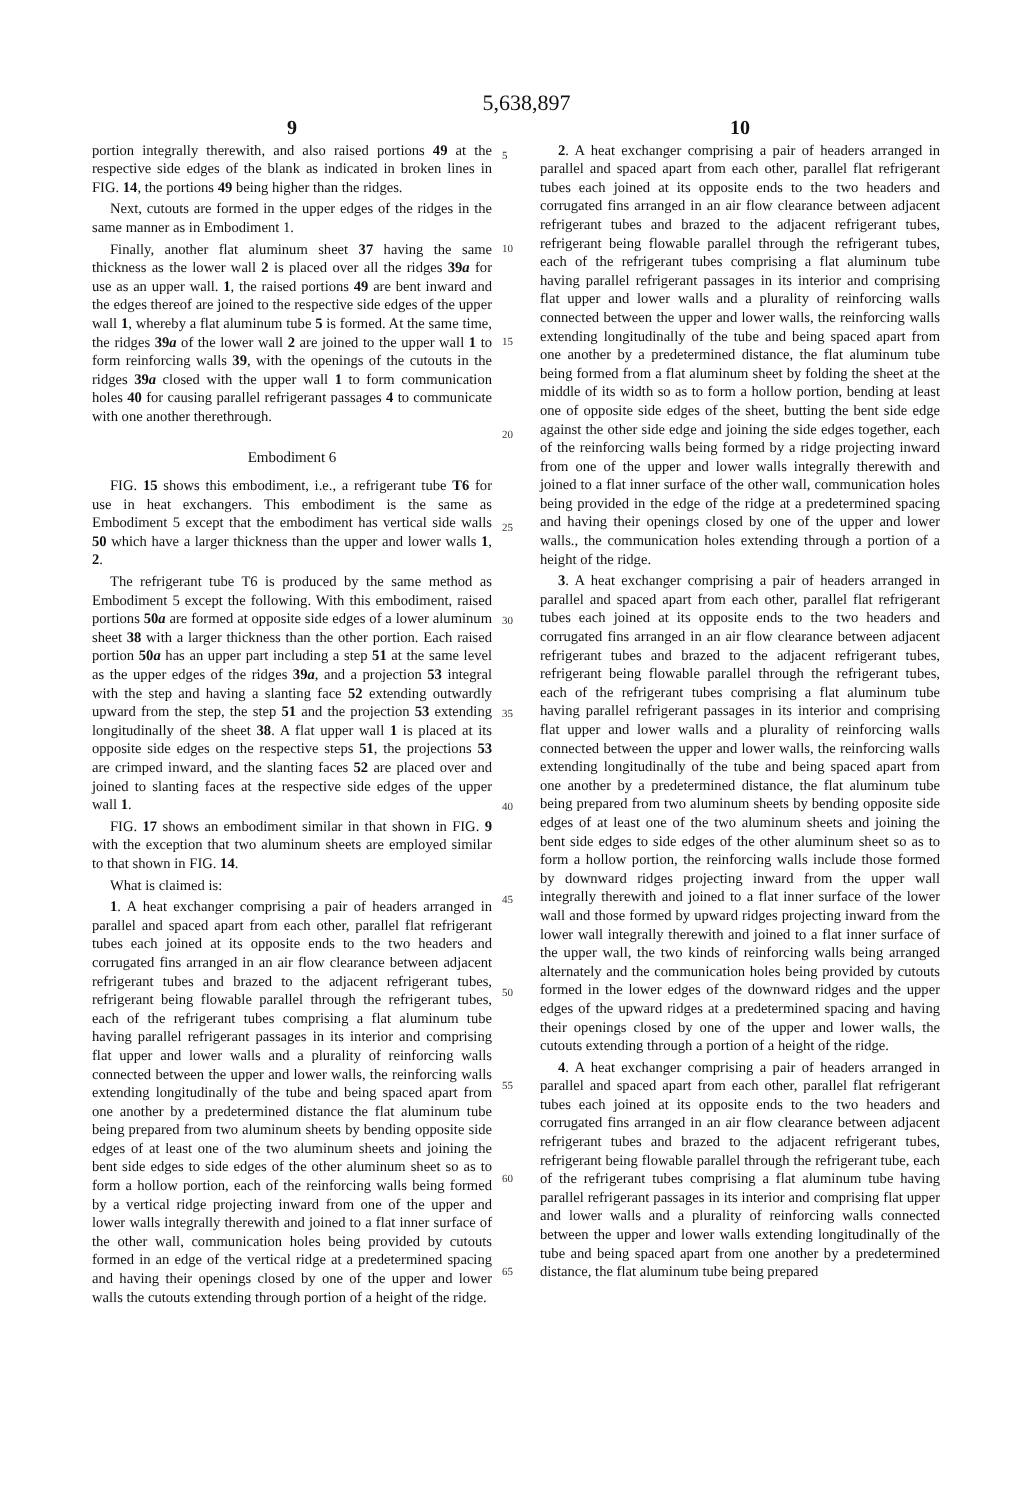5,638,897
9
portion integrally therewith, and also raised portions 49 at the respective side edges of the blank as indicated in broken lines in FIG. 14, the portions 49 being higher than the ridges.
Next, cutouts are formed in the upper edges of the ridges in the same manner as in Embodiment 1.
Finally, another flat aluminum sheet 37 having the same thickness as the lower wall 2 is placed over all the ridges 39a for use as an upper wall. 1, the raised portions 49 are bent inward and the edges thereof are joined to the respective side edges of the upper wall 1, whereby a flat aluminum tube 5 is formed. At the same time, the ridges 39a of the lower wall 2 are joined to the upper wall 1 to form reinforcing walls 39, with the openings of the cutouts in the ridges 39a closed with the upper wall 1 to form communication holes 40 for causing parallel refrigerant passages 4 to communicate with one another therethrough.
Embodiment 6
FIG. 15 shows this embodiment, i.e., a refrigerant tube T6 for use in heat exchangers. This embodiment is the same as Embodiment 5 except that the embodiment has vertical side walls 50 which have a larger thickness than the upper and lower walls 1, 2.
The refrigerant tube T6 is produced by the same method as Embodiment 5 except the following. With this embodiment, raised portions 50a are formed at opposite side edges of a lower aluminum sheet 38 with a larger thickness than the other portion. Each raised portion 50a has an upper part including a step 51 at the same level as the upper edges of the ridges 39a, and a projection 53 integral with the step and having a slanting face 52 extending outwardly upward from the step, the step 51 and the projection 53 extending longitudinally of the sheet 38. A flat upper wall 1 is placed at its opposite side edges on the respective steps 51, the projections 53 are crimped inward, and the slanting faces 52 are placed over and joined to slanting faces at the respective side edges of the upper wall 1.
FIG. 17 shows an embodiment similar in that shown in FIG. 9 with the exception that two aluminum sheets are employed similar to that shown in FIG. 14.
What is claimed is:
1. A heat exchanger comprising a pair of headers arranged in parallel and spaced apart from each other, parallel flat refrigerant tubes each joined at its opposite ends to the two headers and corrugated fins arranged in an air flow clearance between adjacent refrigerant tubes and brazed to the adjacent refrigerant tubes, refrigerant being flowable parallel through the refrigerant tubes, each of the refrigerant tubes comprising a flat aluminum tube having parallel refrigerant passages in its interior and comprising flat upper and lower walls and a plurality of reinforcing walls connected between the upper and lower walls, the reinforcing walls extending longitudinally of the tube and being spaced apart from one another by a predetermined distance the flat aluminum tube being prepared from two aluminum sheets by bending opposite side edges of at least one of the two aluminum sheets and joining the bent side edges to side edges of the other aluminum sheet so as to form a hollow portion, each of the reinforcing walls being formed by a vertical ridge projecting inward from one of the upper and lower walls integrally therewith and joined to a flat inner surface of the other wall, communication holes being provided by cutouts formed in an edge of the vertical ridge at a predetermined spacing and having their openings closed by one of the upper and lower walls the cutouts extending through portion of a height of the ridge.
5
10
15
20
25
30
35
40
45
50
55
60
65
10
2. A heat exchanger comprising a pair of headers arranged in parallel and spaced apart from each other, parallel flat refrigerant tubes each joined at its opposite ends to the two headers and corrugated fins arranged in an air flow clearance between adjacent refrigerant tubes and brazed to the adjacent refrigerant tubes, refrigerant being flowable parallel through the refrigerant tubes, each of the refrigerant tubes comprising a flat aluminum tube having parallel refrigerant passages in its interior and comprising flat upper and lower walls and a plurality of reinforcing walls connected between the upper and lower walls, the reinforcing walls extending longitudinally of the tube and being spaced apart from one another by a predetermined distance, the flat aluminum tube being formed from a flat aluminum sheet by folding the sheet at the middle of its width so as to form a hollow portion, bending at least one of opposite side edges of the sheet, butting the bent side edge against the other side edge and joining the side edges together, each of the reinforcing walls being formed by a ridge projecting inward from one of the upper and lower walls integrally therewith and joined to a flat inner surface of the other wall, communication holes being provided in the edge of the ridge at a predetermined spacing and having their openings closed by one of the upper and lower walls., the communication holes extending through a portion of a height of the ridge.
3. A heat exchanger comprising a pair of headers arranged in parallel and spaced apart from each other, parallel flat refrigerant tubes each joined at its opposite ends to the two headers and corrugated fins arranged in an air flow clearance between adjacent refrigerant tubes and brazed to the adjacent refrigerant tubes, refrigerant being flowable parallel through the refrigerant tubes, each of the refrigerant tubes comprising a flat aluminum tube having parallel refrigerant passages in its interior and comprising flat upper and lower walls and a plurality of reinforcing walls connected between the upper and lower walls, the reinforcing walls extending longitudinally of the tube and being spaced apart from one another by a predetermined distance, the flat aluminum tube being prepared from two aluminum sheets by bending opposite side edges of at least one of the two aluminum sheets and joining the bent side edges to side edges of the other aluminum sheet so as to form a hollow portion, the reinforcing walls include those formed by downward ridges projecting inward from the upper wall integrally therewith and joined to a flat inner surface of the lower wall and those formed by upward ridges projecting inward from the lower wall integrally therewith and joined to a flat inner surface of the upper wall, the two kinds of reinforcing walls being arranged alternately and the communication holes being provided by cutouts formed in the lower edges of the downward ridges and the upper edges of the upward ridges at a predetermined spacing and having their openings closed by one of the upper and lower walls, the cutouts extending through a portion of a height of the ridge.
4. A heat exchanger comprising a pair of headers arranged in parallel and spaced apart from each other, parallel flat refrigerant tubes each joined at its opposite ends to the two headers and corrugated fins arranged in an air flow clearance between adjacent refrigerant tubes and brazed to the adjacent refrigerant tubes, refrigerant being flowable parallel through the refrigerant tube, each of the refrigerant tubes comprising a flat aluminum tube having parallel refrigerant passages in its interior and comprising flat upper and lower walls and a plurality of reinforcing walls connected between the upper and lower walls extending longitudinally of the tube and being spaced apart from one another by a predetermined distance, the flat aluminum tube being prepared